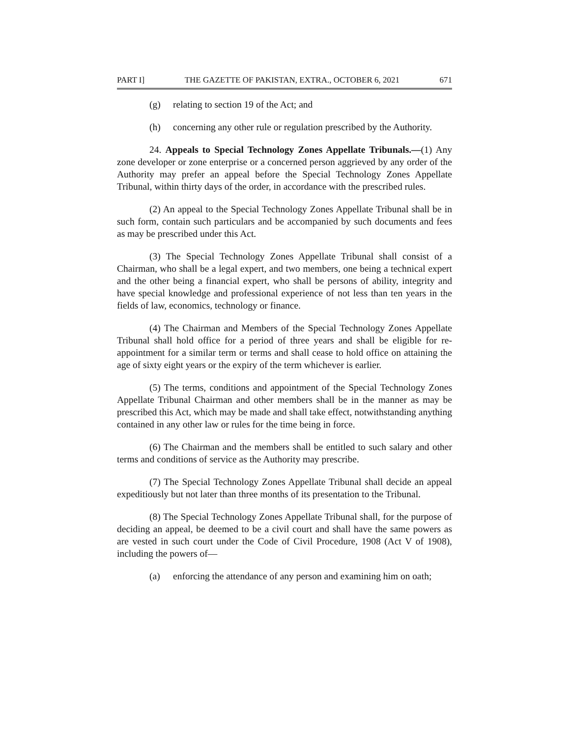PART I] THE GAZETTE OF PAKISTAN, EXTRA., OCTOBER 6, 2021 671
(g) relating to section 19 of the Act; and
(h) concerning any other rule or regulation prescribed by the Authority.
24. Appeals to Special Technology Zones Appellate Tribunals.—(1) Any zone developer or zone enterprise or a concerned person aggrieved by any order of the Authority may prefer an appeal before the Special Technology Zones Appellate Tribunal, within thirty days of the order, in accordance with the prescribed rules.
(2) An appeal to the Special Technology Zones Appellate Tribunal shall be in such form, contain such particulars and be accompanied by such documents and fees as may be prescribed under this Act.
(3) The Special Technology Zones Appellate Tribunal shall consist of a Chairman, who shall be a legal expert, and two members, one being a technical expert and the other being a financial expert, who shall be persons of ability, integrity and have special knowledge and professional experience of not less than ten years in the fields of law, economics, technology or finance.
(4) The Chairman and Members of the Special Technology Zones Appellate Tribunal shall hold office for a period of three years and shall be eligible for re-appointment for a similar term or terms and shall cease to hold office on attaining the age of sixty eight years or the expiry of the term whichever is earlier.
(5) The terms, conditions and appointment of the Special Technology Zones Appellate Tribunal Chairman and other members shall be in the manner as may be prescribed this Act, which may be made and shall take effect, notwithstanding anything contained in any other law or rules for the time being in force.
(6) The Chairman and the members shall be entitled to such salary and other terms and conditions of service as the Authority may prescribe.
(7) The Special Technology Zones Appellate Tribunal shall decide an appeal expeditiously but not later than three months of its presentation to the Tribunal.
(8) The Special Technology Zones Appellate Tribunal shall, for the purpose of deciding an appeal, be deemed to be a civil court and shall have the same powers as are vested in such court under the Code of Civil Procedure, 1908 (Act V of 1908), including the powers of—
(a) enforcing the attendance of any person and examining him on oath;